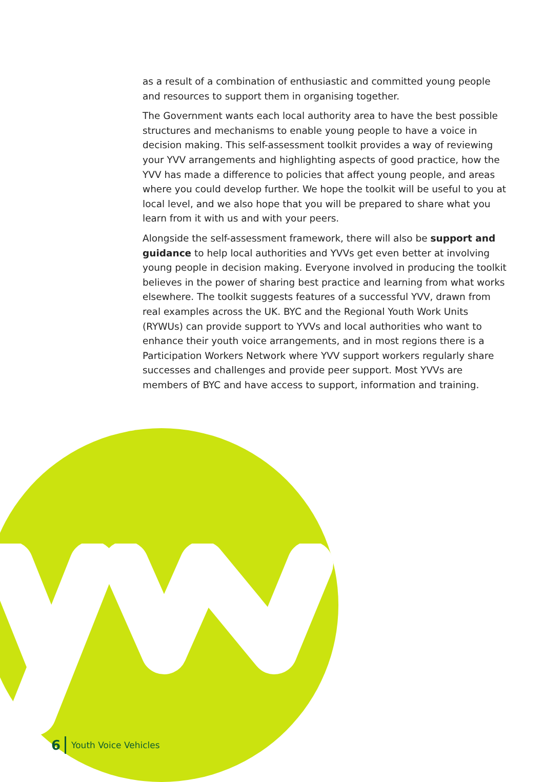as a result of a combination of enthusiastic and committed young people and resources to support them in organising together.
The Government wants each local authority area to have the best possible structures and mechanisms to enable young people to have a voice in decision making. This self-assessment toolkit provides a way of reviewing your YVV arrangements and highlighting aspects of good practice, how the YVV has made a difference to policies that affect young people, and areas where you could develop further. We hope the toolkit will be useful to you at local level, and we also hope that you will be prepared to share what you learn from it with us and with your peers.
Alongside the self-assessment framework, there will also be support and guidance to help local authorities and YVVs get even better at involving young people in decision making. Everyone involved in producing the toolkit believes in the power of sharing best practice and learning from what works elsewhere. The toolkit suggests features of a successful YVV, drawn from real examples across the UK. BYC and the Regional Youth Work Units (RYWUs) can provide support to YVVs and local authorities who want to enhance their youth voice arrangements, and in most regions there is a Participation Workers Network where YVV support workers regularly share successes and challenges and provide peer support. Most YVVs are members of BYC and have access to support, information and training.
6 Youth Voice Vehicles